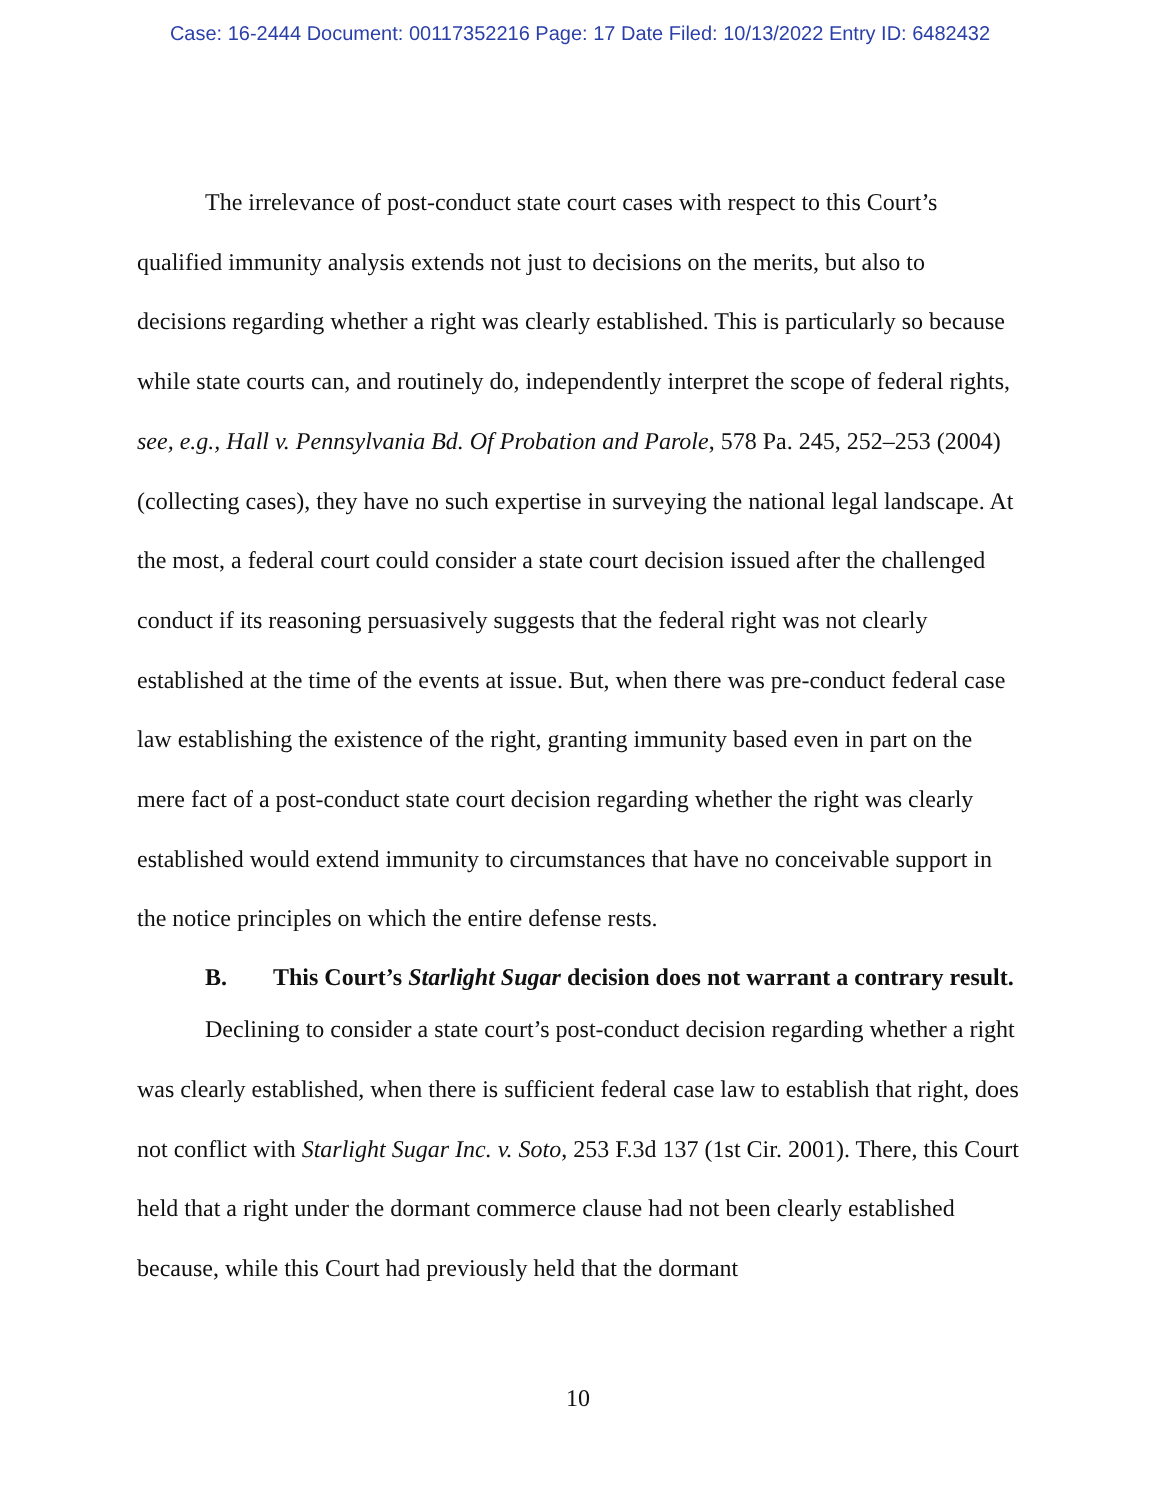Case: 16-2444 Document: 00117352216 Page: 17 Date Filed: 10/13/2022 Entry ID: 6482432
The irrelevance of post-conduct state court cases with respect to this Court’s qualified immunity analysis extends not just to decisions on the merits, but also to decisions regarding whether a right was clearly established. This is particularly so because while state courts can, and routinely do, independently interpret the scope of federal rights, see, e.g., Hall v. Pennsylvania Bd. Of Probation and Parole, 578 Pa. 245, 252–253 (2004) (collecting cases), they have no such expertise in surveying the national legal landscape. At the most, a federal court could consider a state court decision issued after the challenged conduct if its reasoning persuasively suggests that the federal right was not clearly established at the time of the events at issue. But, when there was pre-conduct federal case law establishing the existence of the right, granting immunity based even in part on the mere fact of a post-conduct state court decision regarding whether the right was clearly established would extend immunity to circumstances that have no conceivable support in the notice principles on which the entire defense rests.
B. This Court’s Starlight Sugar decision does not warrant a contrary result.
Declining to consider a state court’s post-conduct decision regarding whether a right was clearly established, when there is sufficient federal case law to establish that right, does not conflict with Starlight Sugar Inc. v. Soto, 253 F.3d 137 (1st Cir. 2001). There, this Court held that a right under the dormant commerce clause had not been clearly established because, while this Court had previously held that the dormant
10